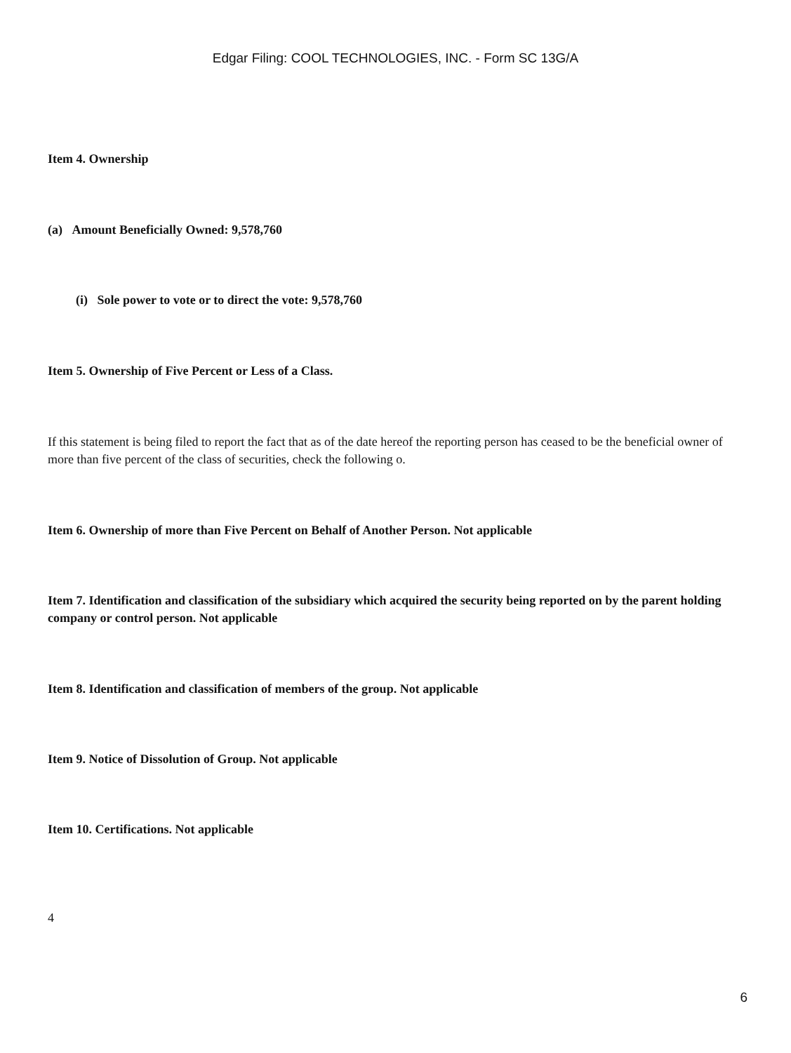Edgar Filing: COOL TECHNOLOGIES, INC. - Form SC 13G/A
Item 4. Ownership
(a) Amount Beneficially Owned: 9,578,760
(i) Sole power to vote or to direct the vote: 9,578,760
Item 5. Ownership of Five Percent or Less of a Class.
If this statement is being filed to report the fact that as of the date hereof the reporting person has ceased to be the beneficial owner of more than five percent of the class of securities, check the following o.
Item 6. Ownership of more than Five Percent on Behalf of Another Person. Not applicable
Item 7. Identification and classification of the subsidiary which acquired the security being reported on by the parent holding company or control person. Not applicable
Item 8. Identification and classification of members of the group. Not applicable
Item 9. Notice of Dissolution of Group. Not applicable
Item 10. Certifications. Not applicable
4
6